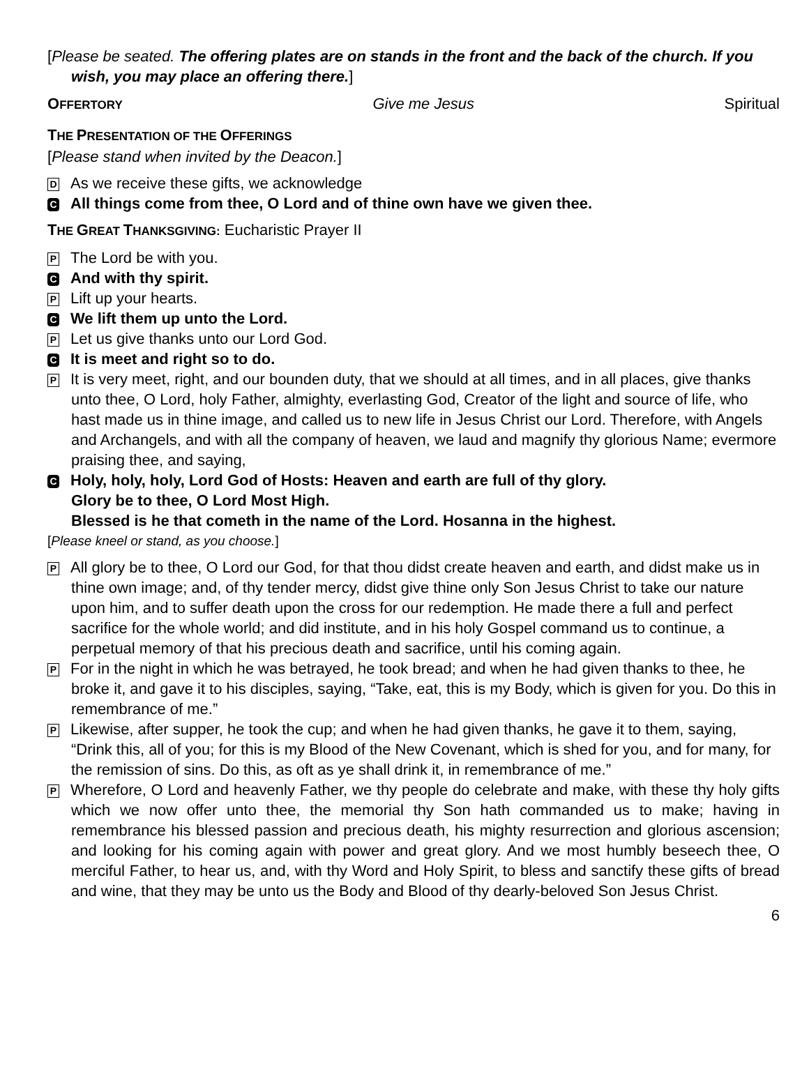[Please be seated. The offering plates are on stands in the front and the back of the church. If you wish, you may place an offering there.]
OFFERTORY Give me Jesus Spiritual
THE PRESENTATION OF THE OFFERINGS
[Please stand when invited by the Deacon.]
D As we receive these gifts, we acknowledge
C All things come from thee, O Lord and of thine own have we given thee.
THE GREAT THANKSGIVING: Eucharistic Prayer II
P The Lord be with you.
C And with thy spirit.
P Lift up your hearts.
C We lift them up unto the Lord.
P Let us give thanks unto our Lord God.
C It is meet and right so to do.
P It is very meet, right, and our bounden duty, that we should at all times, and in all places, give thanks unto thee, O Lord, holy Father, almighty, everlasting God, Creator of the light and source of life, who hast made us in thine image, and called us to new life in Jesus Christ our Lord. Therefore, with Angels and Archangels, and with all the company of heaven, we laud and magnify thy glorious Name; evermore praising thee, and saying,
C Holy, holy, holy, Lord God of Hosts: Heaven and earth are full of thy glory.
Glory be to thee, O Lord Most High.
Blessed is he that cometh in the name of the Lord. Hosanna in the highest.
[Please kneel or stand, as you choose.]
P All glory be to thee, O Lord our God, for that thou didst create heaven and earth, and didst make us in thine own image; and, of thy tender mercy, didst give thine only Son Jesus Christ to take our nature upon him, and to suffer death upon the cross for our redemption. He made there a full and perfect sacrifice for the whole world; and did institute, and in his holy Gospel command us to continue, a perpetual memory of that his precious death and sacrifice, until his coming again.
P For in the night in which he was betrayed, he took bread; and when he had given thanks to thee, he broke it, and gave it to his disciples, saying, “Take, eat, this is my Body, which is given for you. Do this in remembrance of me.”
P Likewise, after supper, he took the cup; and when he had given thanks, he gave it to them, saying, “Drink this, all of you; for this is my Blood of the New Covenant, which is shed for you, and for many, for the remission of sins. Do this, as oft as ye shall drink it, in remembrance of me.”
P Wherefore, O Lord and heavenly Father, we thy people do celebrate and make, with these thy holy gifts which we now offer unto thee, the memorial thy Son hath commanded us to make; having in remembrance his blessed passion and precious death, his mighty resurrection and glorious ascension; and looking for his coming again with power and great glory. And we most humbly beseech thee, O merciful Father, to hear us, and, with thy Word and Holy Spirit, to bless and sanctify these gifts of bread and wine, that they may be unto us the Body and Blood of thy dearly-beloved Son Jesus Christ.
6